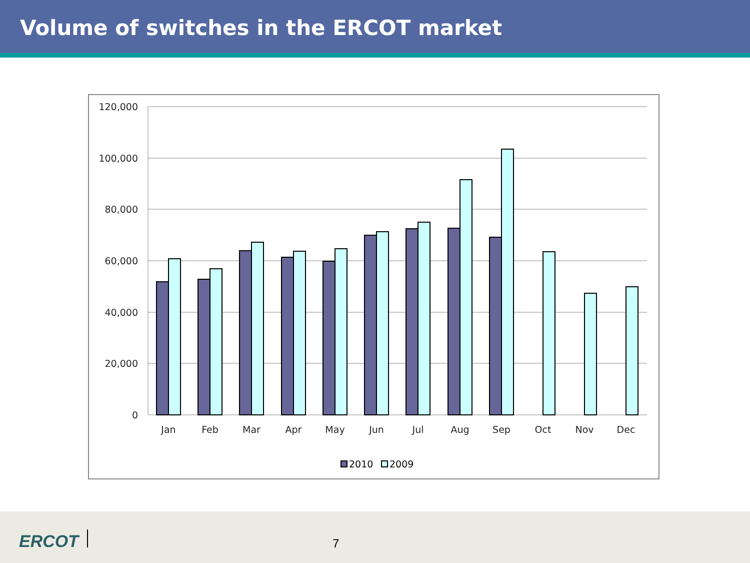Volume of switches in the ERCOT market
120,000
100,000
80,000
60,000
40,000
20,000
0
Jan
Feb
Mar
Apr
May
Jun
Jul
Aug
Sep
Oct
Nov
Dec
2010
2009
ERCOT 7